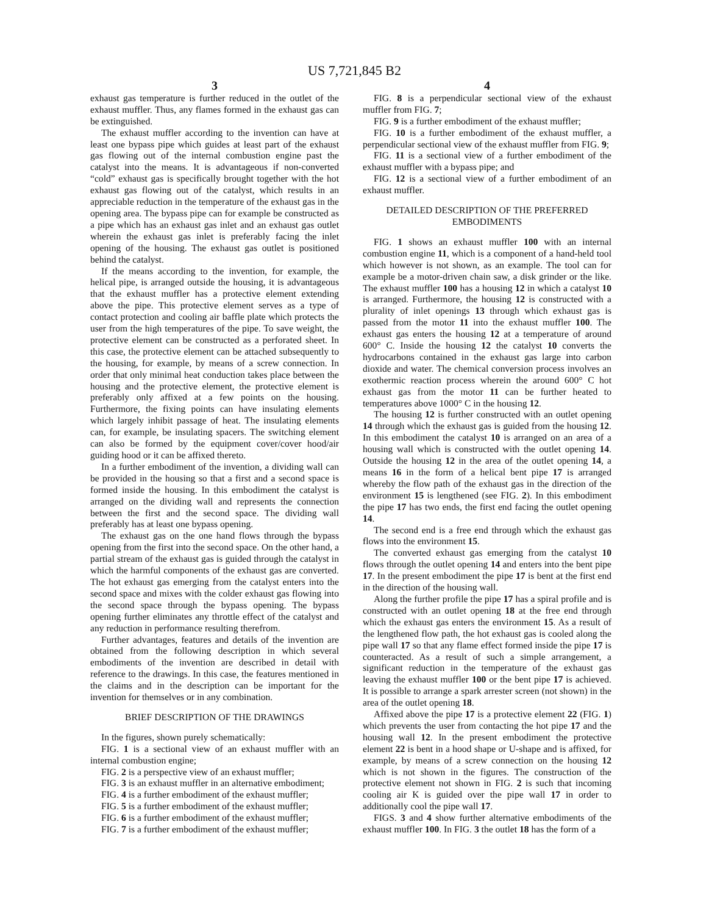US 7,721,845 B2
3
exhaust gas temperature is further reduced in the outlet of the exhaust muffler. Thus, any flames formed in the exhaust gas can be extinguished.
The exhaust muffler according to the invention can have at least one bypass pipe which guides at least part of the exhaust gas flowing out of the internal combustion engine past the catalyst into the means. It is advantageous if non-converted “cold” exhaust gas is specifically brought together with the hot exhaust gas flowing out of the catalyst, which results in an appreciable reduction in the temperature of the exhaust gas in the opening area. The bypass pipe can for example be constructed as a pipe which has an exhaust gas inlet and an exhaust gas outlet wherein the exhaust gas inlet is preferably facing the inlet opening of the housing. The exhaust gas outlet is positioned behind the catalyst.
If the means according to the invention, for example, the helical pipe, is arranged outside the housing, it is advantageous that the exhaust muffler has a protective element extending above the pipe. This protective element serves as a type of contact protection and cooling air baffle plate which protects the user from the high temperatures of the pipe. To save weight, the protective element can be constructed as a perforated sheet. In this case, the protective element can be attached subsequently to the housing, for example, by means of a screw connection. In order that only minimal heat conduction takes place between the housing and the protective element, the protective element is preferably only affixed at a few points on the housing. Furthermore, the fixing points can have insulating elements which largely inhibit passage of heat. The insulating elements can, for example, be insulating spacers. The switching element can also be formed by the equipment cover/cover hood/air guiding hood or it can be affixed thereto.
In a further embodiment of the invention, a dividing wall can be provided in the housing so that a first and a second space is formed inside the housing. In this embodiment the catalyst is arranged on the dividing wall and represents the connection between the first and the second space. The dividing wall preferably has at least one bypass opening.
The exhaust gas on the one hand flows through the bypass opening from the first into the second space. On the other hand, a partial stream of the exhaust gas is guided through the catalyst in which the harmful components of the exhaust gas are converted. The hot exhaust gas emerging from the catalyst enters into the second space and mixes with the colder exhaust gas flowing into the second space through the bypass opening. The bypass opening further eliminates any throttle effect of the catalyst and any reduction in performance resulting therefrom.
Further advantages, features and details of the invention are obtained from the following description in which several embodiments of the invention are described in detail with reference to the drawings. In this case, the features mentioned in the claims and in the description can be important for the invention for themselves or in any combination.
BRIEF DESCRIPTION OF THE DRAWINGS
In the figures, shown purely schematically:
FIG. 1 is a sectional view of an exhaust muffler with an internal combustion engine;
FIG. 2 is a perspective view of an exhaust muffler;
FIG. 3 is an exhaust muffler in an alternative embodiment;
FIG. 4 is a further embodiment of the exhaust muffler;
FIG. 5 is a further embodiment of the exhaust muffler;
FIG. 6 is a further embodiment of the exhaust muffler;
FIG. 7 is a further embodiment of the exhaust muffler;
4
FIG. 8 is a perpendicular sectional view of the exhaust muffler from FIG. 7;
FIG. 9 is a further embodiment of the exhaust muffler;
FIG. 10 is a further embodiment of the exhaust muffler, a perpendicular sectional view of the exhaust muffler from FIG. 9;
FIG. 11 is a sectional view of a further embodiment of the exhaust muffler with a bypass pipe; and
FIG. 12 is a sectional view of a further embodiment of an exhaust muffler.
DETAILED DESCRIPTION OF THE PREFERRED EMBODIMENTS
FIG. 1 shows an exhaust muffler 100 with an internal combustion engine 11, which is a component of a hand-held tool which however is not shown, as an example. The tool can for example be a motor-driven chain saw, a disk grinder or the like. The exhaust muffler 100 has a housing 12 in which a catalyst 10 is arranged. Furthermore, the housing 12 is constructed with a plurality of inlet openings 13 through which exhaust gas is passed from the motor 11 into the exhaust muffler 100. The exhaust gas enters the housing 12 at a temperature of around 600° C. Inside the housing 12 the catalyst 10 converts the hydrocarbons contained in the exhaust gas large into carbon dioxide and water. The chemical conversion process involves an exothermic reaction process wherein the around 600° C hot exhaust gas from the motor 11 can be further heated to temperatures above 1000° C in the housing 12.
The housing 12 is further constructed with an outlet opening 14 through which the exhaust gas is guided from the housing 12. In this embodiment the catalyst 10 is arranged on an area of a housing wall which is constructed with the outlet opening 14. Outside the housing 12 in the area of the outlet opening 14, a means 16 in the form of a helical bent pipe 17 is arranged whereby the flow path of the exhaust gas in the direction of the environment 15 is lengthened (see FIG. 2). In this embodiment the pipe 17 has two ends, the first end facing the outlet opening 14.
The second end is a free end through which the exhaust gas flows into the environment 15.
The converted exhaust gas emerging from the catalyst 10 flows through the outlet opening 14 and enters into the bent pipe 17. In the present embodiment the pipe 17 is bent at the first end in the direction of the housing wall.
Along the further profile the pipe 17 has a spiral profile and is constructed with an outlet opening 18 at the free end through which the exhaust gas enters the environment 15. As a result of the lengthened flow path, the hot exhaust gas is cooled along the pipe wall 17 so that any flame effect formed inside the pipe 17 is counteracted. As a result of such a simple arrangement, a significant reduction in the temperature of the exhaust gas leaving the exhaust muffler 100 or the bent pipe 17 is achieved. It is possible to arrange a spark arrester screen (not shown) in the area of the outlet opening 18.
Affixed above the pipe 17 is a protective element 22 (FIG. 1) which prevents the user from contacting the hot pipe 17 and the housing wall 12. In the present embodiment the protective element 22 is bent in a hood shape or U-shape and is affixed, for example, by means of a screw connection on the housing 12 which is not shown in the figures. The construction of the protective element not shown in FIG. 2 is such that incoming cooling air K is guided over the pipe wall 17 in order to additionally cool the pipe wall 17.
FIGS. 3 and 4 show further alternative embodiments of the exhaust muffler 100. In FIG. 3 the outlet 18 has the form of a